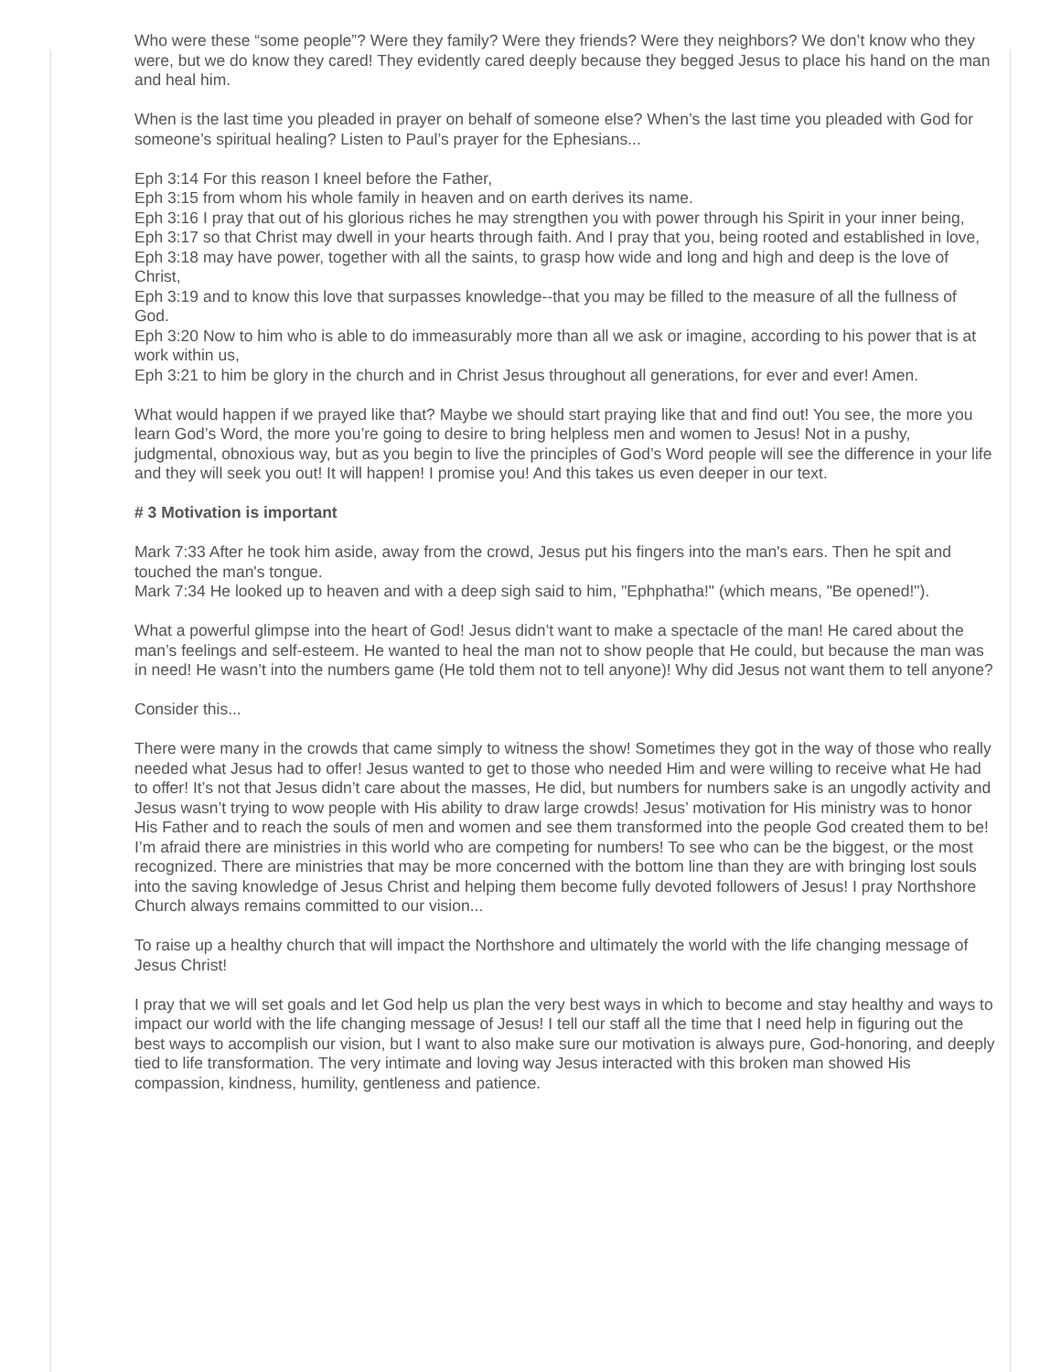Who were these “some people”? Were they family? Were they friends? Were they neighbors? We don’t know who they were, but we do know they cared! They evidently cared deeply because they begged Jesus to place his hand on the man and heal him.
When is the last time you pleaded in prayer on behalf of someone else? When’s the last time you pleaded with God for someone’s spiritual healing? Listen to Paul’s prayer for the Ephesians...
Eph 3:14 For this reason I kneel before the Father,
Eph 3:15 from whom his whole family in heaven and on earth derives its name.
Eph 3:16 I pray that out of his glorious riches he may strengthen you with power through his Spirit in your inner being,
Eph 3:17 so that Christ may dwell in your hearts through faith. And I pray that you, being rooted and established in love,
Eph 3:18 may have power, together with all the saints, to grasp how wide and long and high and deep is the love of Christ,
Eph 3:19 and to know this love that surpasses knowledge--that you may be filled to the measure of all the fullness of God.
Eph 3:20 Now to him who is able to do immeasurably more than all we ask or imagine, according to his power that is at work within us,
Eph 3:21 to him be glory in the church and in Christ Jesus throughout all generations, for ever and ever! Amen.
What would happen if we prayed like that? Maybe we should start praying like that and find out! You see, the more you learn God’s Word, the more you’re going to desire to bring helpless men and women to Jesus! Not in a pushy, judgmental, obnoxious way, but as you begin to live the principles of God’s Word people will see the difference in your life and they will seek you out! It will happen! I promise you! And this takes us even deeper in our text.
# 3 Motivation is important
Mark 7:33 After he took him aside, away from the crowd, Jesus put his fingers into the man's ears. Then he spit and touched the man's tongue.
Mark 7:34 He looked up to heaven and with a deep sigh said to him, "Ephphatha!" (which means, "Be opened!").
What a powerful glimpse into the heart of God! Jesus didn’t want to make a spectacle of the man! He cared about the man’s feelings and self-esteem. He wanted to heal the man not to show people that He could, but because the man was in need! He wasn’t into the numbers game (He told them not to tell anyone)! Why did Jesus not want them to tell anyone?
Consider this...
There were many in the crowds that came simply to witness the show! Sometimes they got in the way of those who really needed what Jesus had to offer! Jesus wanted to get to those who needed Him and were willing to receive what He had to offer! It’s not that Jesus didn’t care about the masses, He did, but numbers for numbers sake is an ungodly activity and Jesus wasn’t trying to wow people with His ability to draw large crowds! Jesus’ motivation for His ministry was to honor His Father and to reach the souls of men and women and see them transformed into the people God created them to be! I’m afraid there are ministries in this world who are competing for numbers! To see who can be the biggest, or the most recognized. There are ministries that may be more concerned with the bottom line than they are with bringing lost souls into the saving knowledge of Jesus Christ and helping them become fully devoted followers of Jesus! I pray Northshore Church always remains committed to our vision...
To raise up a healthy church that will impact the Northshore and ultimately the world with the life changing message of Jesus Christ!
I pray that we will set goals and let God help us plan the very best ways in which to become and stay healthy and ways to impact our world with the life changing message of Jesus! I tell our staff all the time that I need help in figuring out the best ways to accomplish our vision, but I want to also make sure our motivation is always pure, God-honoring, and deeply tied to life transformation. The very intimate and loving way Jesus interacted with this broken man showed His compassion, kindness, humility, gentleness and patience.